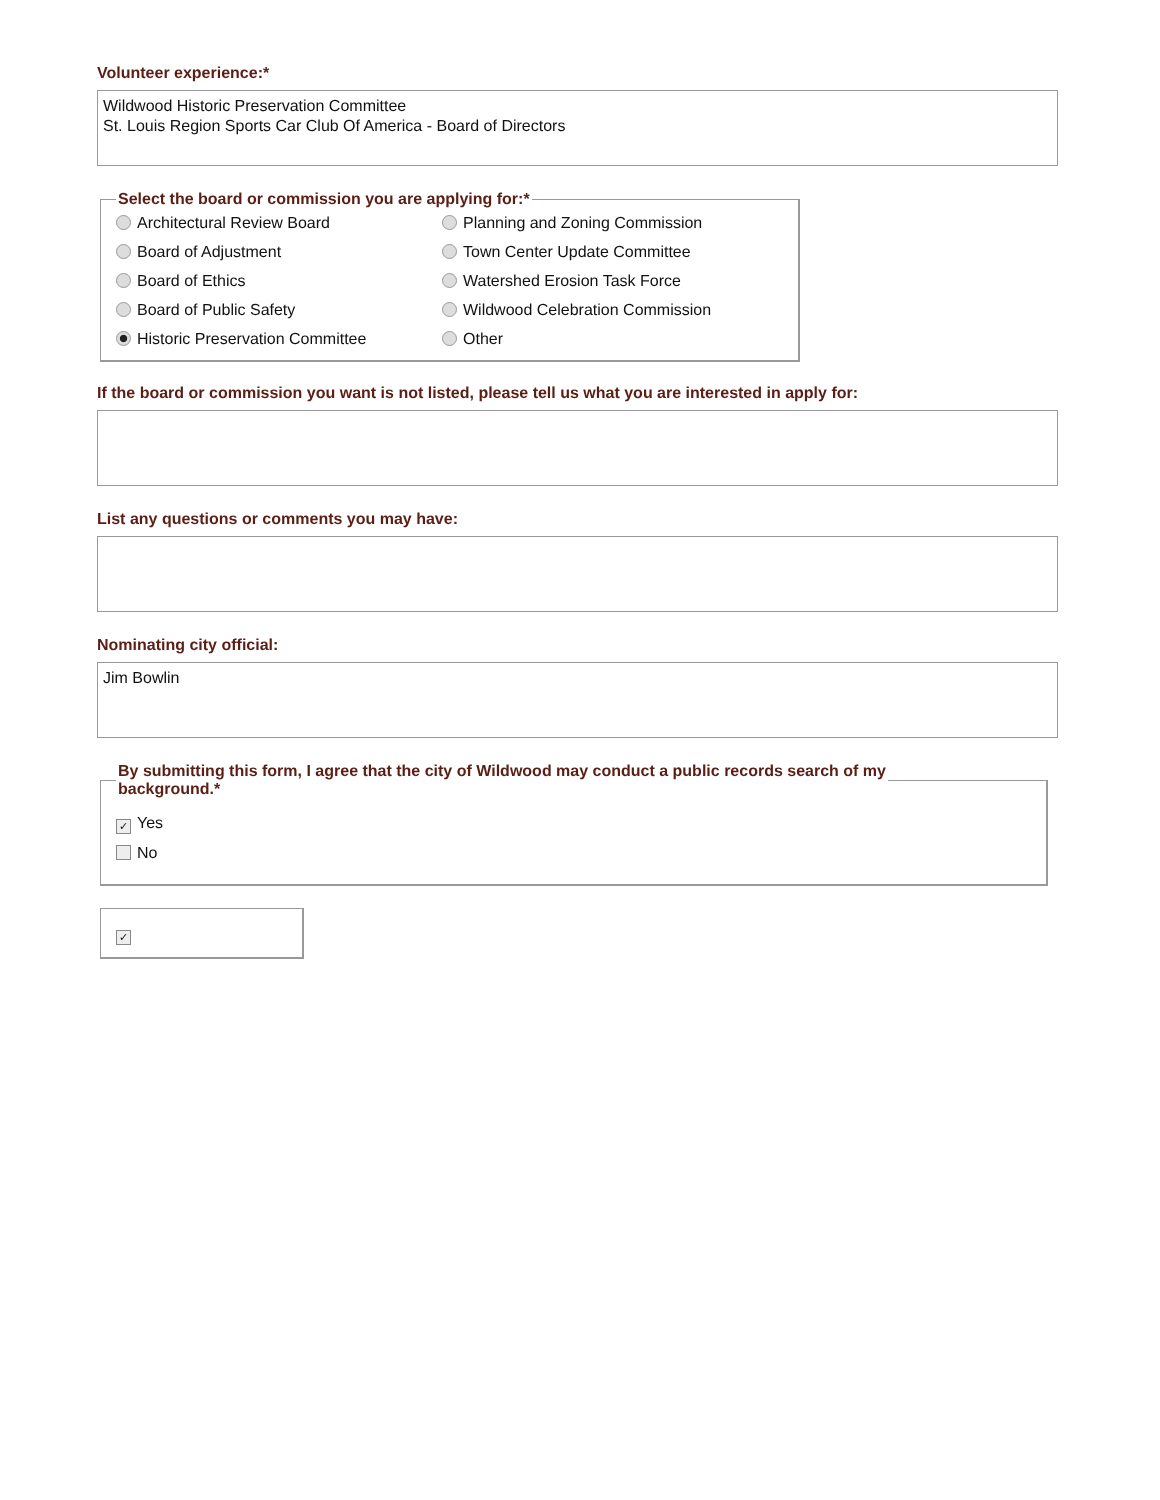Volunteer experience:*
Wildwood Historic Preservation Committee
St. Louis Region Sports Car Club Of America - Board of Directors
Select the board or commission you are applying for:*
Architectural Review Board
Planning and Zoning Commission
Board of Adjustment
Town Center Update Committee
Board of Ethics
Watershed Erosion Task Force
Board of Public Safety
Wildwood Celebration Commission
Historic Preservation Committee
Other
If the board or commission you want is not listed, please tell us what you are interested in apply for:
List any questions or comments you may have:
Nominating city official:
Jim Bowlin
By submitting this form, I agree that the city of Wildwood may conduct a public records search of my
background.*
✓ Yes
No
✓